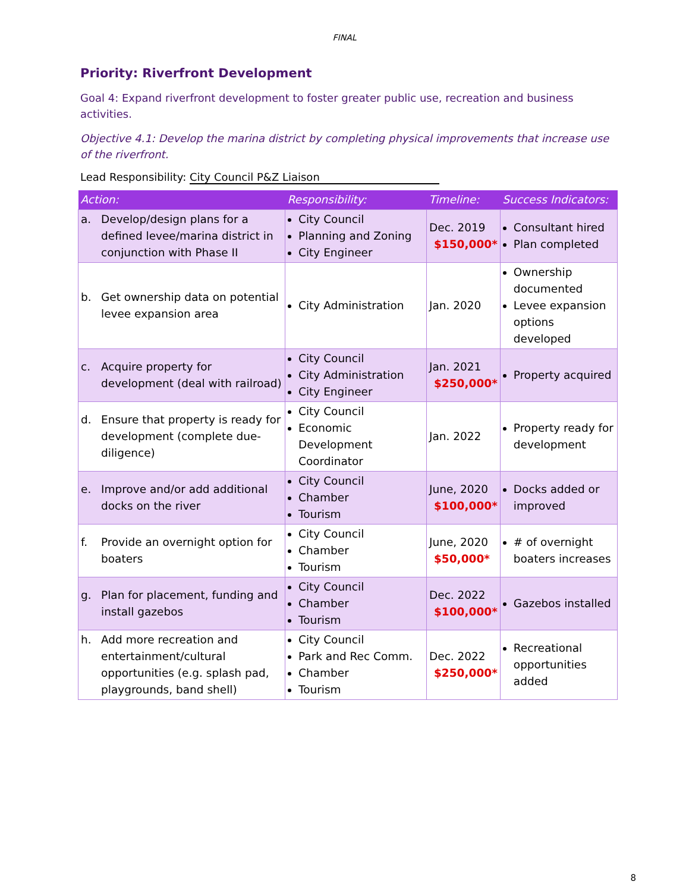FINAL
Priority: Riverfront Development
Goal 4: Expand riverfront development to foster greater public use, recreation and business activities.
Objective 4.1: Develop the marina district by completing physical improvements that increase use of the riverfront.
Lead Responsibility: City Council P&Z Liaison
| Action: | Responsibility: | Timeline: | Success Indicators: |
| --- | --- | --- | --- |
| a. Develop/design plans for a defined levee/marina district in conjunction with Phase II | City Council Planning and Zoning City Engineer | Dec. 2019 $150,000* | Consultant hired Plan completed |
| b. Get ownership data on potential levee expansion area | City Administration | Jan. 2020 | Ownership documented Levee expansion options developed |
| c. Acquire property for development (deal with railroad) | City Council City Administration City Engineer | Jan. 2021 $250,000* | Property acquired |
| d. Ensure that property is ready for development (complete due-diligence) | City Council Economic Development Coordinator | Jan. 2022 | Property ready for development |
| e. Improve and/or add additional docks on the river | City Council Chamber Tourism | June, 2020 $100,000* | Docks added or improved |
| f. Provide an overnight option for boaters | City Council Chamber Tourism | June, 2020 $50,000* | # of overnight boaters increases |
| g. Plan for placement, funding and install gazebos | City Council Chamber Tourism | Dec. 2022 $100,000* | Gazebos installed |
| h. Add more recreation and entertainment/cultural opportunities (e.g. splash pad, playgrounds, band shell) | City Council Park and Rec Comm. Chamber Tourism | Dec. 2022 $250,000* | Recreational opportunities added |
8